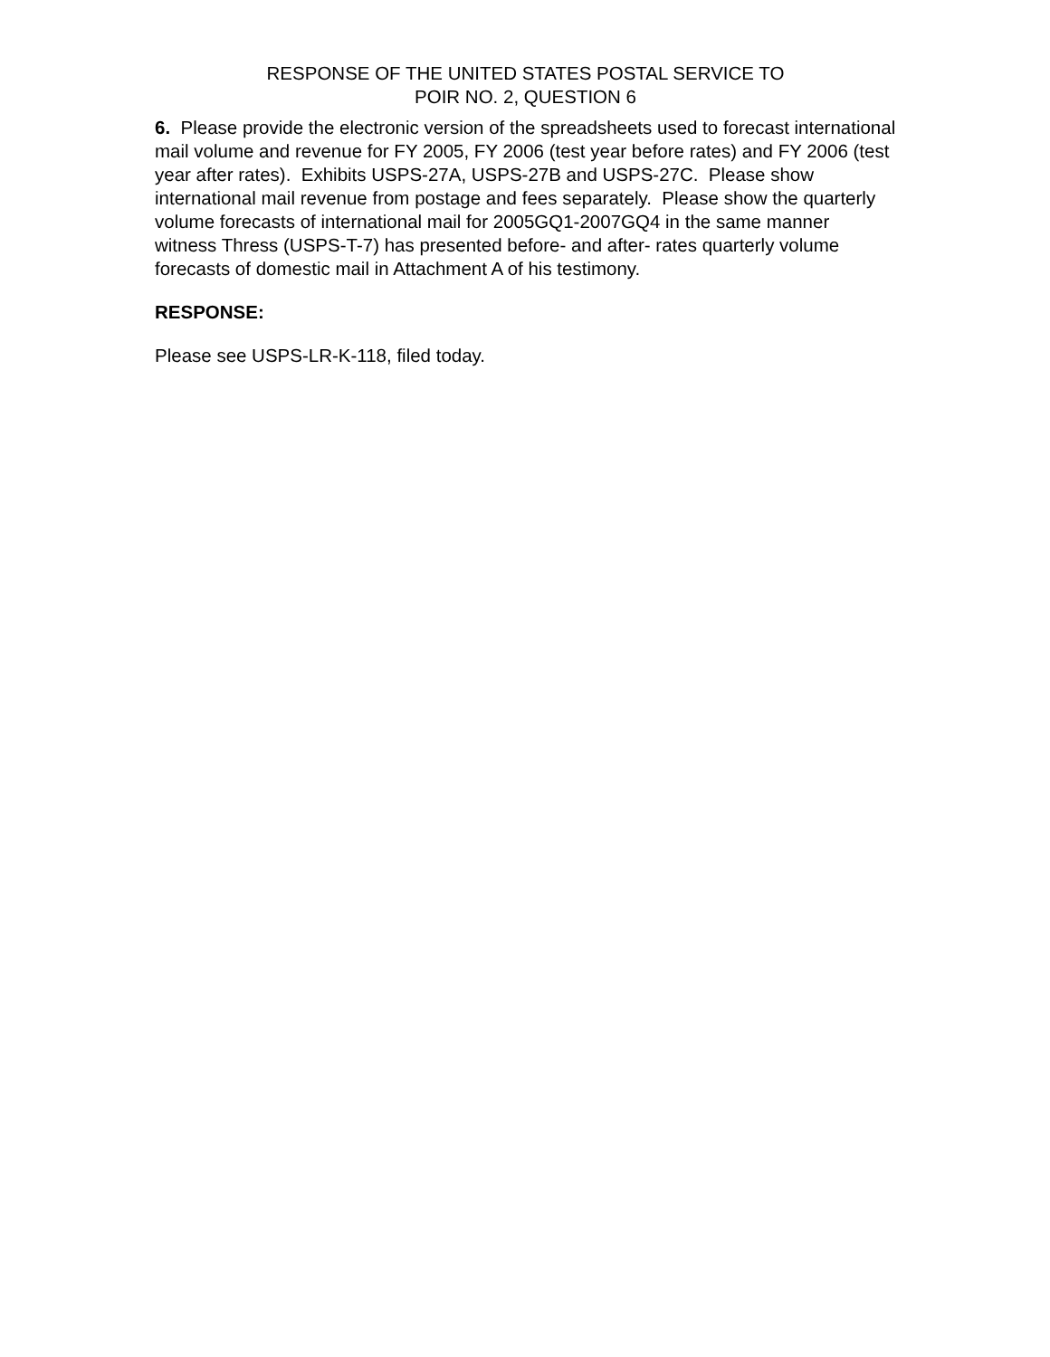RESPONSE OF THE UNITED STATES POSTAL SERVICE TO
POIR NO. 2, QUESTION 6
6. Please provide the electronic version of the spreadsheets used to forecast international mail volume and revenue for FY 2005, FY 2006 (test year before rates) and FY 2006 (test year after rates). Exhibits USPS-27A, USPS-27B and USPS-27C. Please show international mail revenue from postage and fees separately. Please show the quarterly volume forecasts of international mail for 2005GQ1-2007GQ4 in the same manner witness Thress (USPS-T-7) has presented before- and after- rates quarterly volume forecasts of domestic mail in Attachment A of his testimony.
RESPONSE:
Please see USPS-LR-K-118, filed today.